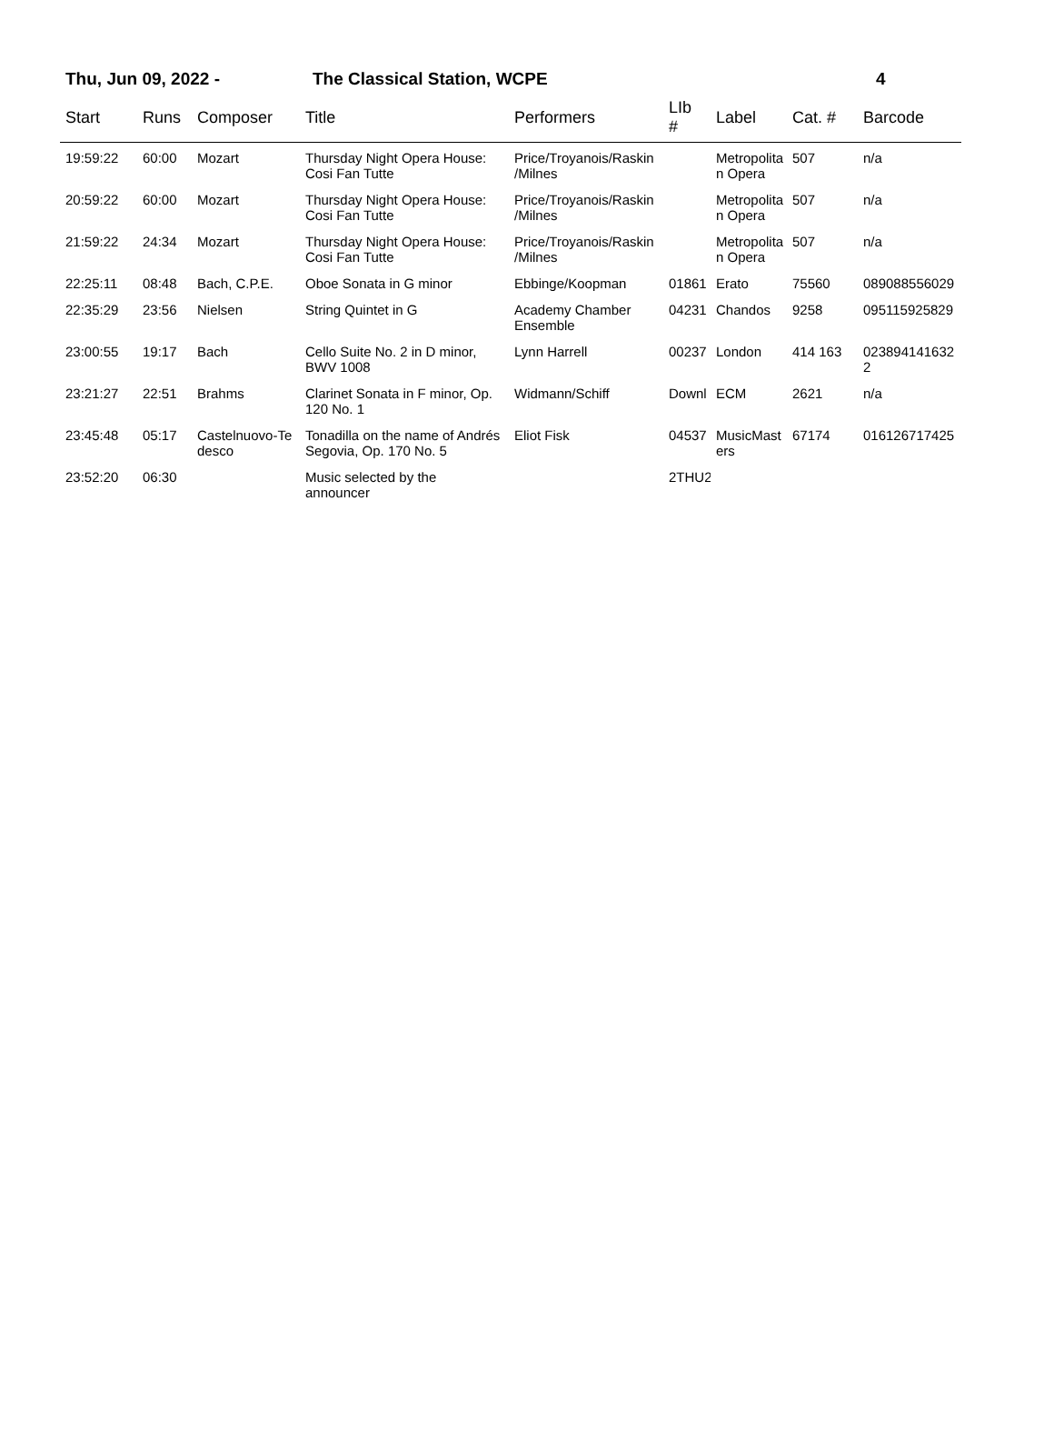Thu, Jun 09, 2022 - The Classical Station, WCPE 4
| Start | Runs | Composer | Title | Performers | LIb # | Label | Cat. # | Barcode |
| --- | --- | --- | --- | --- | --- | --- | --- | --- |
| 19:59:22 | 60:00 | Mozart | Thursday Night Opera House: Cosi Fan Tutte | Price/Troyanois/Raskin /Milnes | | Metropolita n Opera | 507 | n/a |
| 20:59:22 | 60:00 | Mozart | Thursday Night Opera House: Cosi Fan Tutte | Price/Troyanois/Raskin /Milnes | | Metropolita n Opera | 507 | n/a |
| 21:59:22 | 24:34 | Mozart | Thursday Night Opera House: Cosi Fan Tutte | Price/Troyanois/Raskin /Milnes | | Metropolita n Opera | 507 | n/a |
| 22:25:11 | 08:48 | Bach, C.P.E. | Oboe Sonata in G minor | Ebbinge/Koopman | 01861 | Erato | 75560 | 089088556029 |
| 22:35:29 | 23:56 | Nielsen | String Quintet in G | Academy Chamber Ensemble | 04231 | Chandos | 9258 | 095115925829 |
| 23:00:55 | 19:17 | Bach | Cello Suite No. 2 in D minor, BWV 1008 | Lynn Harrell | 00237 | London | 414 163 | 023894141632 2 |
| 23:21:27 | 22:51 | Brahms | Clarinet Sonata in F minor, Op. 120 No. 1 | Widmann/Schiff | Downl | ECM | 2621 | n/a |
| 23:45:48 | 05:17 | Castelnuovo-Te desco | Tonadilla on the name of Andrés Segovia, Op. 170 No. 5 | Eliot Fisk | 04537 | MusicMast ers | 67174 | 016126717425 |
| 23:52:20 | 06:30 | | Music selected by the announcer | | 2THU2 | | | |